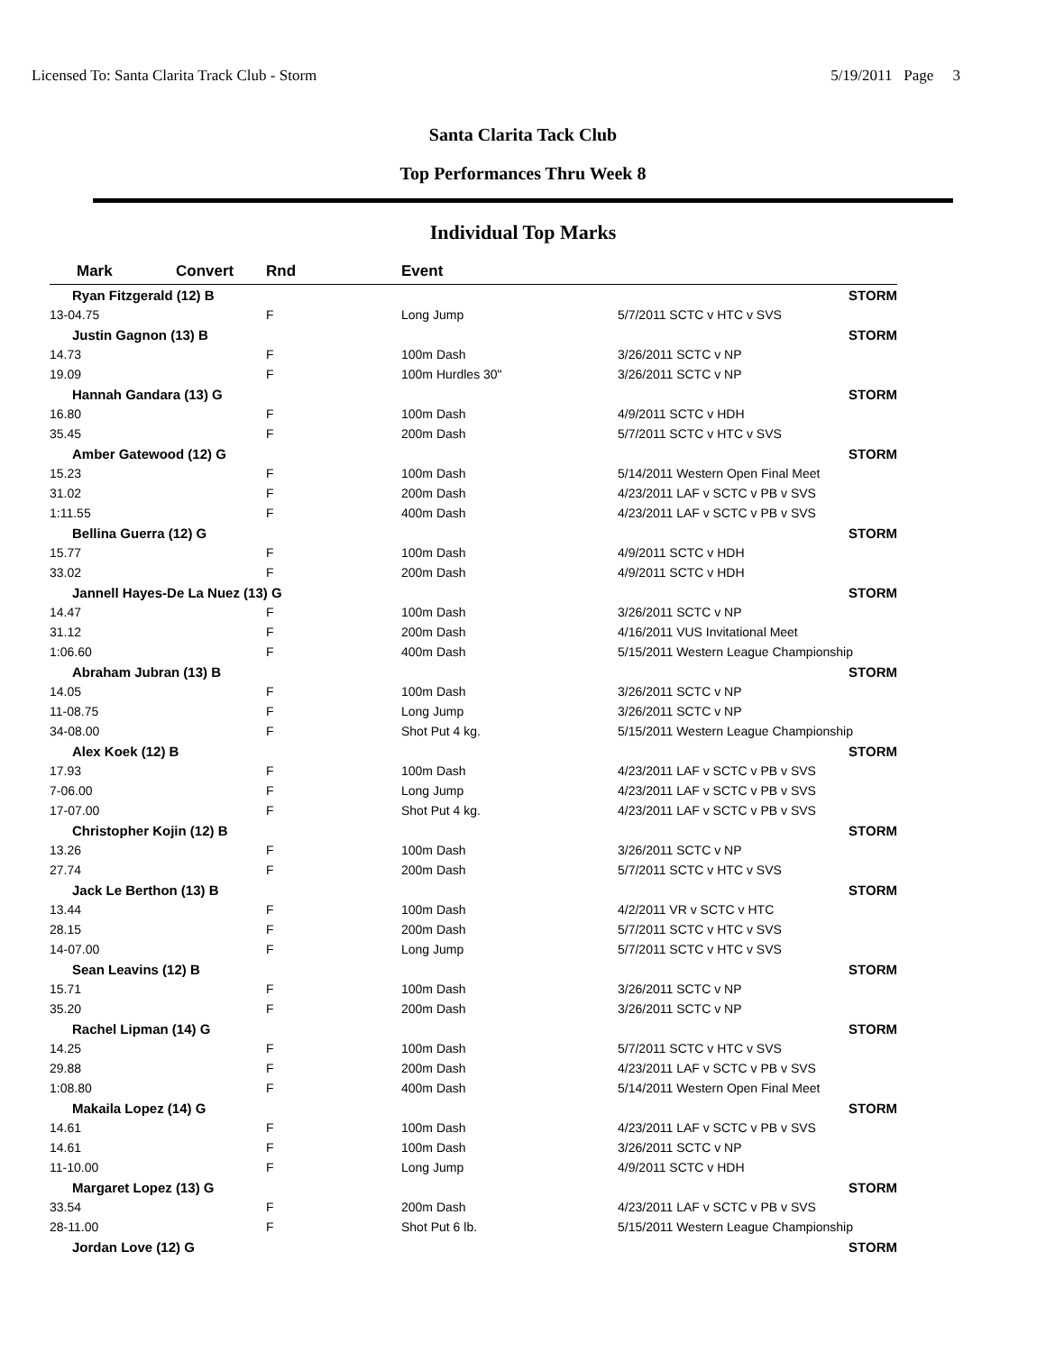Licensed To: Santa Clarita Track Club - Storm 5/19/2011 Page 3
Santa Clarita Tack Club
Top Performances Thru Week 8
Individual Top Marks
| Mark | Convert | Rnd | Event | | |
| --- | --- | --- | --- | --- | --- |
| Ryan Fitzgerald (12) B | | | | | STORM |
| 13-04.75 | | F | Long Jump | 5/7/2011 SCTC v HTC v SVS | |
| Justin Gagnon (13) B | | | | | STORM |
| 14.73 | | F | 100m Dash | 3/26/2011 SCTC v NP | |
| 19.09 | | F | 100m Hurdles 30" | 3/26/2011 SCTC v NP | |
| Hannah Gandara (13) G | | | | | STORM |
| 16.80 | | F | 100m Dash | 4/9/2011 SCTC v HDH | |
| 35.45 | | F | 200m Dash | 5/7/2011 SCTC v HTC v SVS | |
| Amber Gatewood (12) G | | | | | STORM |
| 15.23 | | F | 100m Dash | 5/14/2011 Western Open Final Meet | |
| 31.02 | | F | 200m Dash | 4/23/2011 LAF v SCTC v PB v SVS | |
| 1:11.55 | | F | 400m Dash | 4/23/2011 LAF v SCTC v PB v SVS | |
| Bellina Guerra (12) G | | | | | STORM |
| 15.77 | | F | 100m Dash | 4/9/2011 SCTC v HDH | |
| 33.02 | | F | 200m Dash | 4/9/2011 SCTC v HDH | |
| Jannell Hayes-De La Nuez (13) G | | | | | STORM |
| 14.47 | | F | 100m Dash | 3/26/2011 SCTC v NP | |
| 31.12 | | F | 200m Dash | 4/16/2011 VUS Invitational Meet | |
| 1:06.60 | | F | 400m Dash | 5/15/2011 Western League Championship | |
| Abraham Jubran (13) B | | | | | STORM |
| 14.05 | | F | 100m Dash | 3/26/2011 SCTC v NP | |
| 11-08.75 | | F | Long Jump | 3/26/2011 SCTC v NP | |
| 34-08.00 | | F | Shot Put 4 kg. | 5/15/2011 Western League Championship | |
| Alex Koek (12) B | | | | | STORM |
| 17.93 | | F | 100m Dash | 4/23/2011 LAF v SCTC v PB v SVS | |
| 7-06.00 | | F | Long Jump | 4/23/2011 LAF v SCTC v PB v SVS | |
| 17-07.00 | | F | Shot Put 4 kg. | 4/23/2011 LAF v SCTC v PB v SVS | |
| Christopher Kojin (12) B | | | | | STORM |
| 13.26 | | F | 100m Dash | 3/26/2011 SCTC v NP | |
| 27.74 | | F | 200m Dash | 5/7/2011 SCTC v HTC v SVS | |
| Jack Le Berthon (13) B | | | | | STORM |
| 13.44 | | F | 100m Dash | 4/2/2011 VR v SCTC v HTC | |
| 28.15 | | F | 200m Dash | 5/7/2011 SCTC v HTC v SVS | |
| 14-07.00 | | F | Long Jump | 5/7/2011 SCTC v HTC v SVS | |
| Sean Leavins (12) B | | | | | STORM |
| 15.71 | | F | 100m Dash | 3/26/2011 SCTC v NP | |
| 35.20 | | F | 200m Dash | 3/26/2011 SCTC v NP | |
| Rachel Lipman (14) G | | | | | STORM |
| 14.25 | | F | 100m Dash | 5/7/2011 SCTC v HTC v SVS | |
| 29.88 | | F | 200m Dash | 4/23/2011 LAF v SCTC v PB v SVS | |
| 1:08.80 | | F | 400m Dash | 5/14/2011 Western Open Final Meet | |
| Makaila Lopez (14) G | | | | | STORM |
| 14.61 | | F | 100m Dash | 4/23/2011 LAF v SCTC v PB v SVS | |
| 14.61 | | F | 100m Dash | 3/26/2011 SCTC v NP | |
| 11-10.00 | | F | Long Jump | 4/9/2011 SCTC v HDH | |
| Margaret Lopez (13) G | | | | | STORM |
| 33.54 | | F | 200m Dash | 4/23/2011 LAF v SCTC v PB v SVS | |
| 28-11.00 | | F | Shot Put 6 lb. | 5/15/2011 Western League Championship | |
| Jordan Love (12) G | | | | | STORM |